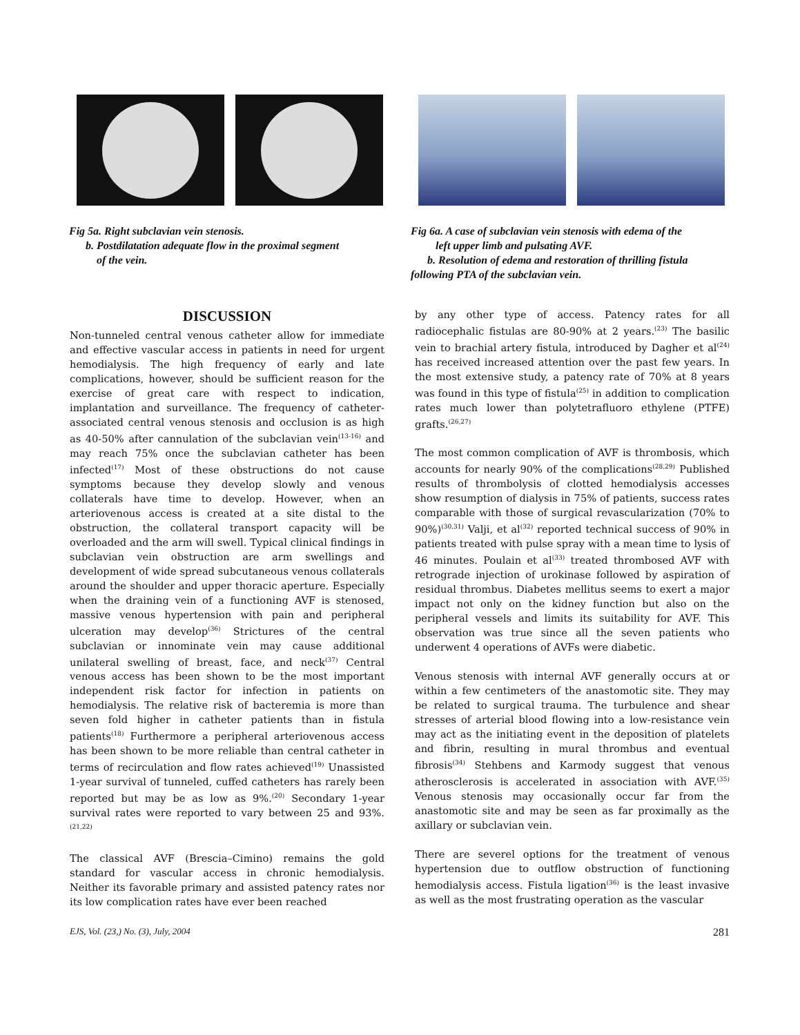Fig 5a. Right subclavian vein stenosis.
b. Postdilatation adequate flow in the proximal segment
of the vein.
Fig 6a. A case of subclavian vein stenosis with edema of the
left upper limb and pulsating AVF.
b. Resolution of edema and restoration of thrilling fistula following PTA of the subclavian vein.
DISCUSSION
Non-tunneled central venous catheter allow for immediate and effective vascular access in patients in need for urgent hemodialysis. The high frequency of early and late complications, however, should be sufficient reason for the exercise of great care with respect to indication, implantation and surveillance. The frequency of catheter-associated central venous stenosis and occlusion is as high as 40-50% after cannulation of the subclavian vein<sup>(13-16)</sup> and may reach 75% once the subclavian catheter has been infected<sup>(17)</sup> Most of these obstructions do not cause symptoms because they develop slowly and venous collaterals have time to develop. However, when an arteriovenous access is created at a site distal to the obstruction, the collateral transport capacity will be overloaded and the arm will swell. Typical clinical findings in subclavian vein obstruction are arm swellings and development of wide spread subcutaneous venous collaterals around the shoulder and upper thoracic aperture. Especially when the draining vein of a functioning AVF is stenosed, massive venous hypertension with pain and peripheral ulceration may develop<sup>(36)</sup> Strictures of the central subclavian or innominate vein may cause additional unilateral swelling of breast, face, and neck<sup>(37)</sup> Central venous access has been shown to be the most important independent risk factor for infection in patients on hemodialysis. The relative risk of bacteremia is more than seven fold higher in catheter patients than in fistula patients<sup>(18)</sup> Furthermore a peripheral arteriovenous access has been shown to be more reliable than central catheter in terms of recirculation and flow rates achieved<sup>(19)</sup> Unassisted 1-year survival of tunneled, cuffed catheters has rarely been reported but may be as low as 9%.<sup>(20)</sup> Secondary 1-year survival rates were reported to vary between 25 and 93%.<sup>(21,22)</sup>
The classical AVF (Brescia–Cimino) remains the gold standard for vascular access in chronic hemodialysis. Neither its favorable primary and assisted patency rates nor its low complication rates have ever been reached
by any other type of access. Patency rates for all radiocephalic fistulas are 80-90% at 2 years.<sup>(23)</sup> The basilic vein to brachial artery fistula, introduced by Dagher et al<sup>(24)</sup> has received increased attention over the past few years. In the most extensive study, a patency rate of 70% at 8 years was found in this type of fistula<sup>(25)</sup> in addition to complication rates much lower than polytetrafluoro ethylene (PTFE) grafts.<sup>(26,27)</sup>
The most common complication of AVF is thrombosis, which accounts for nearly 90% of the complications<sup>(28,29)</sup> Published results of thrombolysis of clotted hemodialysis accesses show resumption of dialysis in 75% of patients, success rates comparable with those of surgical revascularization (70% to 90%)<sup>(30,31)</sup> Valji, et al<sup>(32)</sup> reported technical success of 90% in patients treated with pulse spray with a mean time to lysis of 46 minutes. Poulain et al<sup>(33)</sup> treated thrombosed AVF with retrograde injection of urokinase followed by aspiration of residual thrombus. Diabetes mellitus seems to exert a major impact not only on the kidney function but also on the peripheral vessels and limits its suitability for AVF. This observation was true since all the seven patients who underwent 4 operations of AVFs were diabetic.
Venous stenosis with internal AVF generally occurs at or within a few centimeters of the anastomotic site. They may be related to surgical trauma. The turbulence and shear stresses of arterial blood flowing into a low-resistance vein may act as the initiating event in the deposition of platelets and fibrin, resulting in mural thrombus and eventual fibrosis<sup>(34)</sup> Stehbens and Karmody suggest that venous atherosclerosis is accelerated in association with AVF.<sup>(35)</sup> Venous stenosis may occasionally occur far from the anastomotic site and may be seen as far proximally as the axillary or subclavian vein.
There are severel options for the treatment of venous hypertension due to outflow obstruction of functioning hemodialysis access. Fistula ligation<sup>(36)</sup> is the least invasive as well as the most frustrating operation as the vascular
EJS, Vol. (23,) No. (3), July, 2004 281